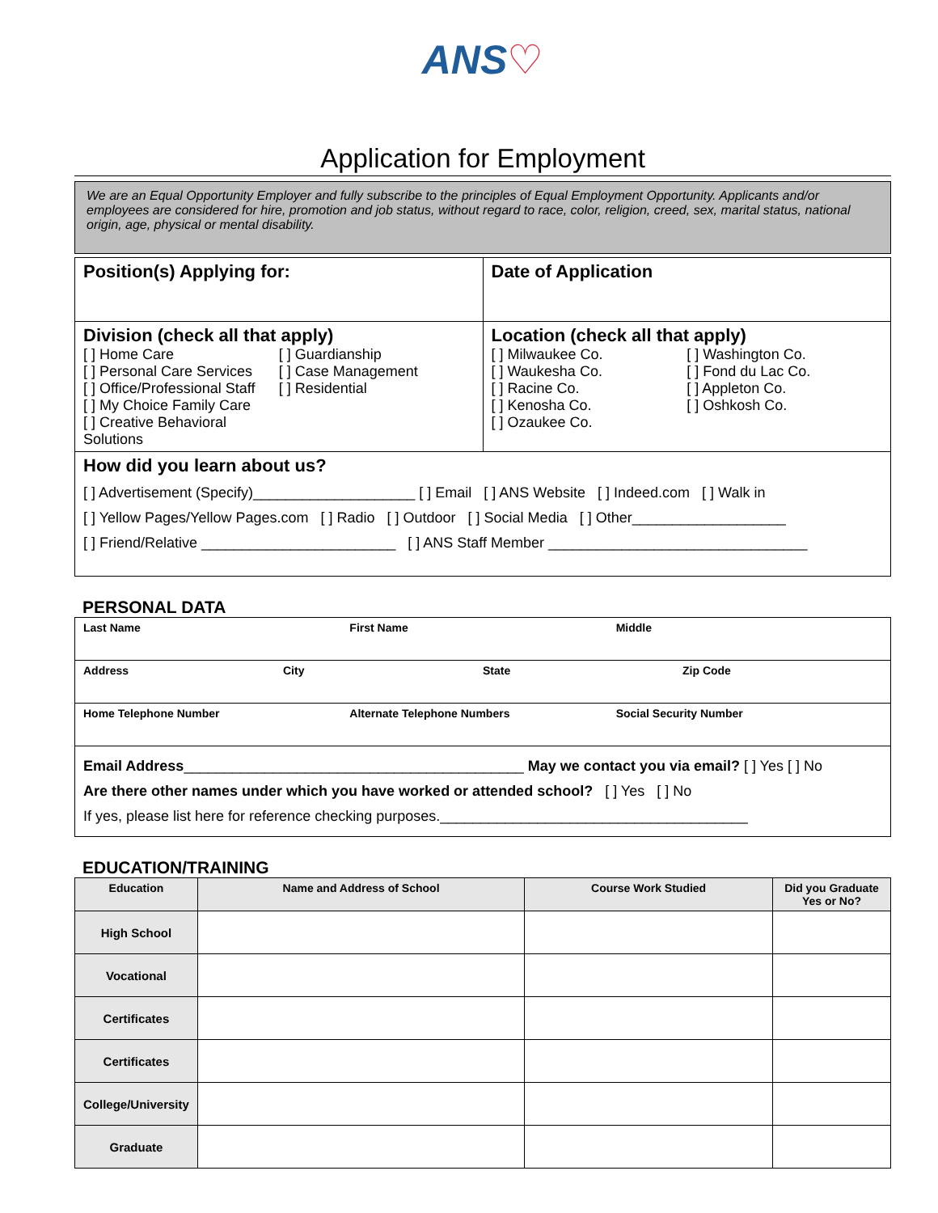ANS♡
Application for Employment
We are an Equal Opportunity Employer and fully subscribe to the principles of Equal Employment Opportunity. Applicants and/or employees are considered for hire, promotion and job status, without regard to race, color, religion, creed, sex, marital status, national origin, age, physical or mental disability.
| Position(s) Applying for: | Date of Application |
| Division (check all that apply) [ ] Home Care [ ] Personal Care Services [ ] Office/Professional Staff [ ] My Choice Family Care [ ] Creative Behavioral Solutions [ ] Guardianship [ ] Case Management [ ] Residential | Location (check all that apply) [ ] Milwaukee Co. [ ] Waukesha Co. [ ] Racine Co. [ ] Kenosha Co. [ ] Ozaukee Co. [ ] Washington Co. [ ] Fond du Lac Co. [ ] Appleton Co. [ ] Oshkosh Co. |
| How did you learn about us? [ ] Advertisement (Specify)____________________ [ ] Email [ ] ANS Website [ ] Indeed.com [ ] Walk in [ ] Yellow Pages/Yellow Pages.com [ ] Radio [ ] Outdoor [ ] Social Media [ ] Other___________________ [ ] Friend/Relative ________________________ [ ] ANS Staff Member ________________________________ | |
PERSONAL DATA
| Last Name First Name Middle |
| Address City State Zip Code |
| Home Telephone Number Alternate Telephone Numbers Social Security Number |
| Email Address __________________________________________ May we contact you via email? [ ] Yes [ ] No Are there other names under which you have worked or attended school? [ ] Yes [ ] No If yes, please list here for reference checking purposes.______________________________________ |
EDUCATION/TRAINING
| Education | Name and Address of School | Course Work Studied | Did you Graduate Yes or No? |
| --- | --- | --- | --- |
| High School | | | |
| Vocational | | | |
| Certificates | | | |
| Certificates | | | |
| College/University | | | |
| Graduate | | | |